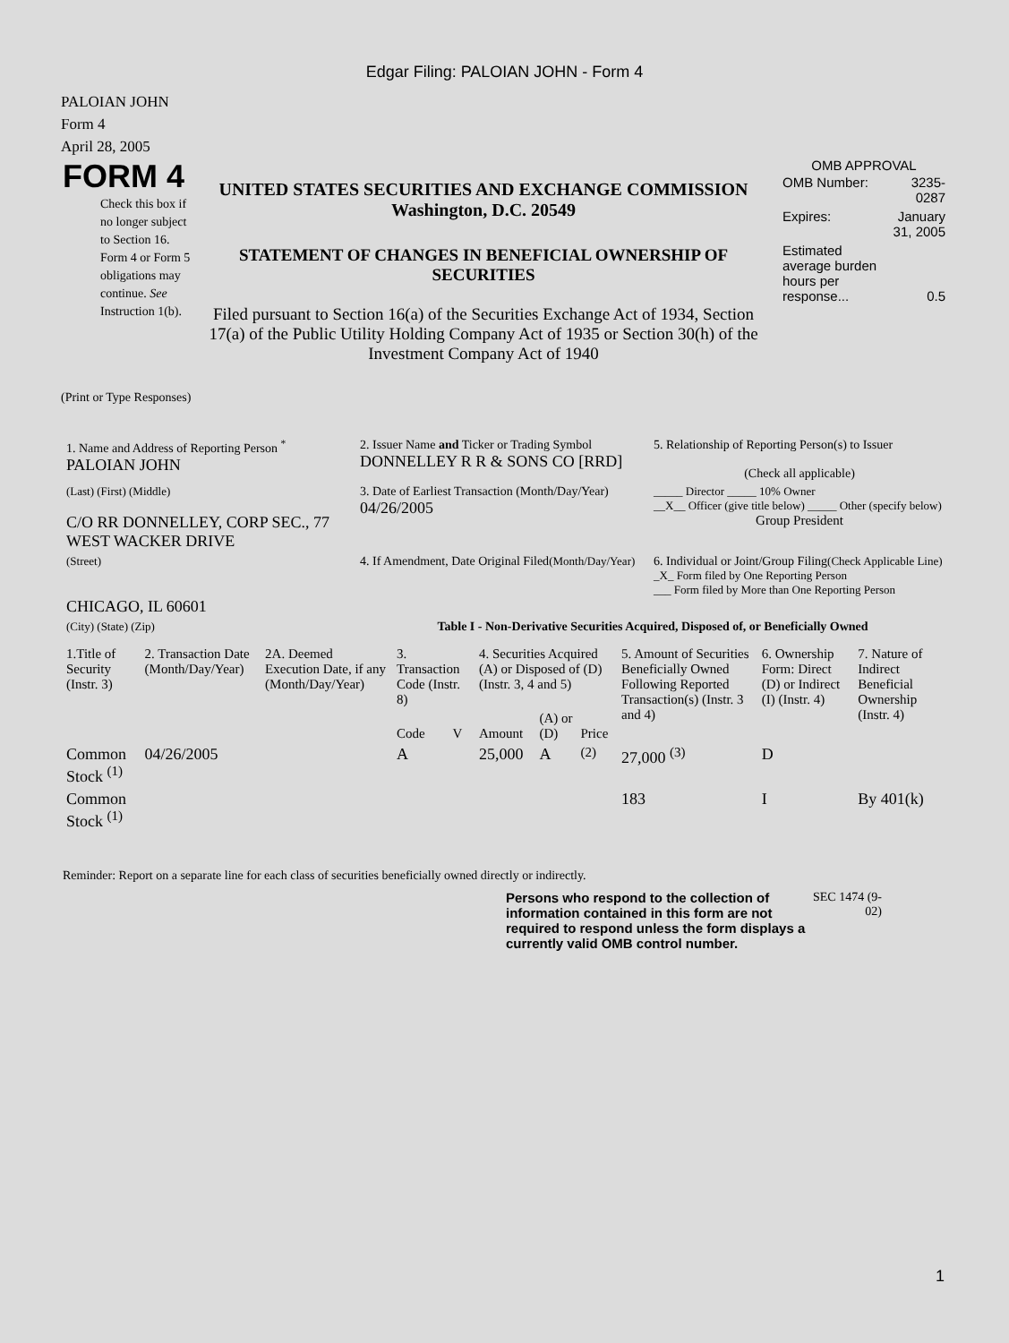Edgar Filing: PALOIAN JOHN - Form 4
PALOIAN JOHN
Form 4
April 28, 2005
FORM 4
Check this box if no longer subject to Section 16. Form 4 or Form 5 obligations may continue. See Instruction 1(b).
UNITED STATES SECURITIES AND EXCHANGE COMMISSION
Washington, D.C. 20549
STATEMENT OF CHANGES IN BENEFICIAL OWNERSHIP OF SECURITIES
Filed pursuant to Section 16(a) of the Securities Exchange Act of 1934, Section 17(a) of the Public Utility Holding Company Act of 1935 or Section 30(h) of the Investment Company Act of 1940
OMB APPROVAL
| OMB Number: | 3235-0287 |
| Expires: | January 31, 2005 |
| Estimated average burden hours per response... | 0.5 |
(Print or Type Responses)
| 1. Name and Address of Reporting Person <sup>*</sup> PALOIAN JOHN | 2. Issuer Name and Ticker or Trading Symbol DONNELLEY R R & SONS CO [RRD] | 5. Relationship of Reporting Person(s) to Issuer (Check all applicable) |
| (Last) (First) (Middle) C/O RR DONNELLEY, CORP SEC., 77 WEST WACKER DRIVE | 3. Date of Earliest Transaction (Month/Day/Year) 04/26/2005 | _____ Director _____ 10% Owner __X__ Officer (give title below) _____ Other (specify below) Group President |
| (Street) CHICAGO, IL 60601 | 4. If Amendment, Date Original Filed (Month/Day/Year) | 6. Individual or Joint/Group Filing (Check Applicable Line) _X_ Form filed by One Reporting Person ___ Form filed by More than One Reporting Person |
| (City) (State) (Zip) | Table I - Non-Derivative Securities Acquired, Disposed of, or Beneficially Owned | |
| 1.Title of Security (Instr. 3) | 2. Transaction Date (Month/Day/Year) | 2A. Deemed Execution Date, if any (Month/Day/Year) | 3. Transaction Code (Instr. 8) | | 4. Securities Acquired (A) or Disposed of (D) (Instr. 3, 4 and 5) | | | 5. Amount of Securities Beneficially Owned Following Reported Transaction(s) (Instr. 3 and 4) | 6. Ownership Form: Direct (D) or Indirect (I) (Instr. 4) | 7. Nature of Indirect Beneficial Ownership (Instr. 4) |
| --- | --- | --- | --- | --- | --- | --- | --- | --- | --- | --- |
| | | | Code | V | Amount | (A) or (D) | Price | | | |
| Common Stock <sup>(1)</sup> | 04/26/2005 | | A | | 25,000 | A | <sup>(2)</sup> | 27,000 <sup>(3)</sup> | D | |
| Common Stock <sup>(1)</sup> | | | | | | | | 183 | I | By 401(k) |
Reminder: Report on a separate line for each class of securities beneficially owned directly or indirectly.
Persons who respond to the collection of information contained in this form are not required to respond unless the form displays a currently valid OMB control number.
SEC 1474 (9-02)
1